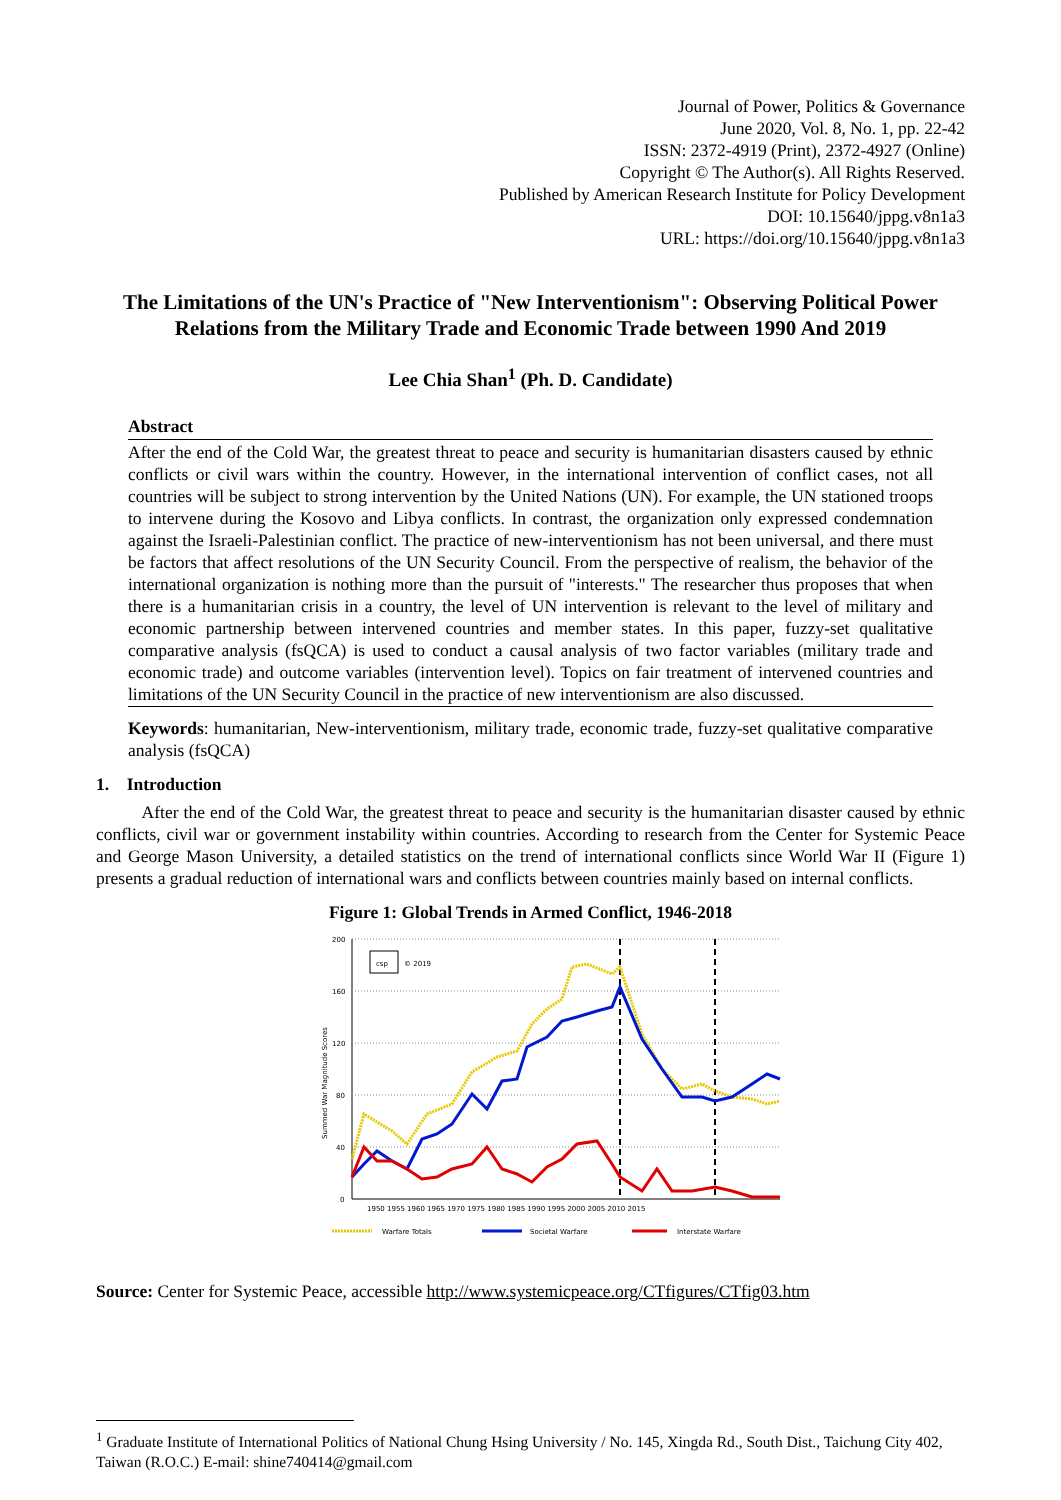Journal of Power, Politics & Governance
June 2020, Vol. 8, No. 1, pp. 22-42
ISSN: 2372-4919 (Print), 2372-4927 (Online)
Copyright © The Author(s). All Rights Reserved.
Published by American Research Institute for Policy Development
DOI: 10.15640/jppg.v8n1a3
URL: https://doi.org/10.15640/jppg.v8n1a3
The Limitations of the UN's Practice of "New Interventionism": Observing Political Power Relations from the Military Trade and Economic Trade between 1990 And 2019
Lee Chia Shan<sup>1</sup> (Ph. D. Candidate)
Abstract
After the end of the Cold War, the greatest threat to peace and security is humanitarian disasters caused by ethnic conflicts or civil wars within the country. However, in the international intervention of conflict cases, not all countries will be subject to strong intervention by the United Nations (UN). For example, the UN stationed troops to intervene during the Kosovo and Libya conflicts. In contrast, the organization only expressed condemnation against the Israeli-Palestinian conflict. The practice of new-interventionism has not been universal, and there must be factors that affect resolutions of the UN Security Council. From the perspective of realism, the behavior of the international organization is nothing more than the pursuit of "interests." The researcher thus proposes that when there is a humanitarian crisis in a country, the level of UN intervention is relevant to the level of military and economic partnership between intervened countries and member states. In this paper, fuzzy-set qualitative comparative analysis (fsQCA) is used to conduct a causal analysis of two factor variables (military trade and economic trade) and outcome variables (intervention level). Topics on fair treatment of intervened countries and limitations of the UN Security Council in the practice of new interventionism are also discussed.
Keywords: humanitarian, New-interventionism, military trade, economic trade, fuzzy-set qualitative comparative analysis (fsQCA)
1. Introduction
After the end of the Cold War, the greatest threat to peace and security is the humanitarian disaster caused by ethnic conflicts, civil war or government instability within countries. According to research from the Center for Systemic Peace and George Mason University, a detailed statistics on the trend of international conflicts since World War II (Figure 1) presents a gradual reduction of international wars and conflicts between countries mainly based on internal conflicts.
Figure 1: Global Trends in Armed Conflict, 1946-2018
200
160
120
80
40
0
Summed War Magnitude Scores
csp
© 2019
1950 1955 1960 1965 1970 1975 1980 1985 1990 1995 2000 2005 2010 2015
Warfare Totals
Societal Warfare
Interstate Warfare
Source: Center for Systemic Peace, accessible http://www.systemicpeace.org/CTfigures/CTfig03.htm
<sup>1</sup> Graduate Institute of International Politics of National Chung Hsing University / No. 145, Xingda Rd., South Dist., Taichung City 402, Taiwan (R.O.C.) E-mail: shine740414@gmail.com